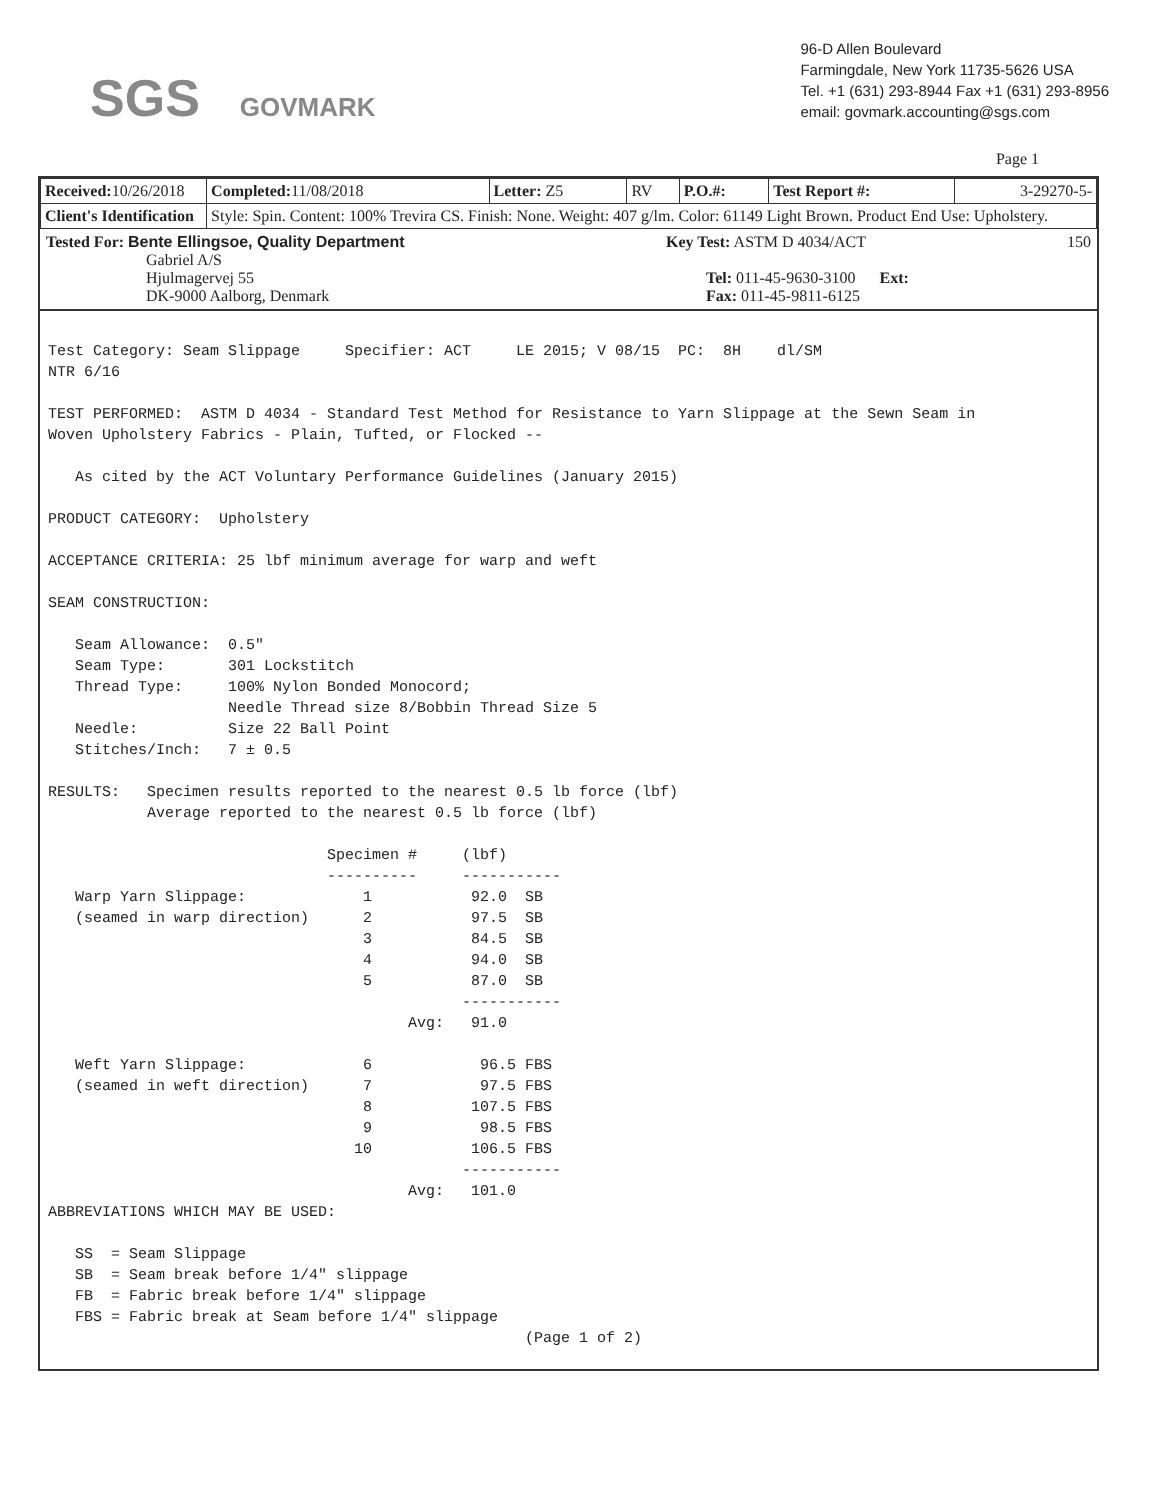SGS GOVMARK
96-D Allen Boulevard
Farmingdale, New York 11735-5626 USA
Tel. +1 (631) 293-8944 Fax +1 (631) 293-8956
email: govmark.accounting@sgs.com
Page 1
| Received: 10/26/2018 | Completed: 11/08/2018 | Letter: Z5 | RV | P.O.#: | Test Report #: | 3-29270-5- |
| Client's Identification | Style: Spin. Content: 100% Trevira CS. Finish: None. Weight: 407 g/lm. Color: 61149 Light Brown. Product End Use: Upholstery. | | | | | |
Tested For: Bente Ellingsoe, Quality Department
Gabriel A/S
Hjulmagervej 55
DK-9000 Aalborg, Denmark
Key Test: ASTM D 4034/ACT 150
Tel: 011-45-9630-3100 Ext:
Fax: 011-45-9811-6125
Test Category: Seam Slippage Specifier: ACT LE 2015; V 08/15 PC: 8H dl/SM NTR 6/16 TEST PERFORMED: ASTM D 4034 - Standard Test Method for Resistance to Yarn Slippage at the Sewn Seam in Woven Upholstery Fabrics - Plain, Tufted, or Flocked -- As cited by the ACT Voluntary Performance Guidelines (January 2015) PRODUCT CATEGORY: Upholstery ACCEPTANCE CRITERIA: 25 lbf minimum average for warp and weft SEAM CONSTRUCTION: Seam Allowance: 0.5" Seam Type: 301 Lockstitch Thread Type: 100% Nylon Bonded Monocord; Needle Thread size 8/Bobbin Thread Size 5 Needle: Size 22 Ball Point Stitches/Inch: 7 ± 0.5 RESULTS: Specimen results reported to the nearest 0.5 lb force (lbf) Average reported to the nearest 0.5 lb force (lbf) Specimen # (lbf) ---------- ----------- Warp Yarn Slippage: 1 92.0 SB (seamed in warp direction) 2 97.5 SB 3 84.5 SB 4 94.0 SB 5 87.0 SB ----------- Avg: 91.0 Weft Yarn Slippage: 6 96.5 FBS (seamed in weft direction) 7 97.5 FBS 8 107.5 FBS 9 98.5 FBS 10 106.5 FBS ----------- Avg: 101.0 ABBREVIATIONS WHICH MAY BE USED: SS = Seam Slippage SB = Seam break before 1/4" slippage FB = Fabric break before 1/4" slippage FBS = Fabric break at Seam before 1/4" slippage (Page 1 of 2)